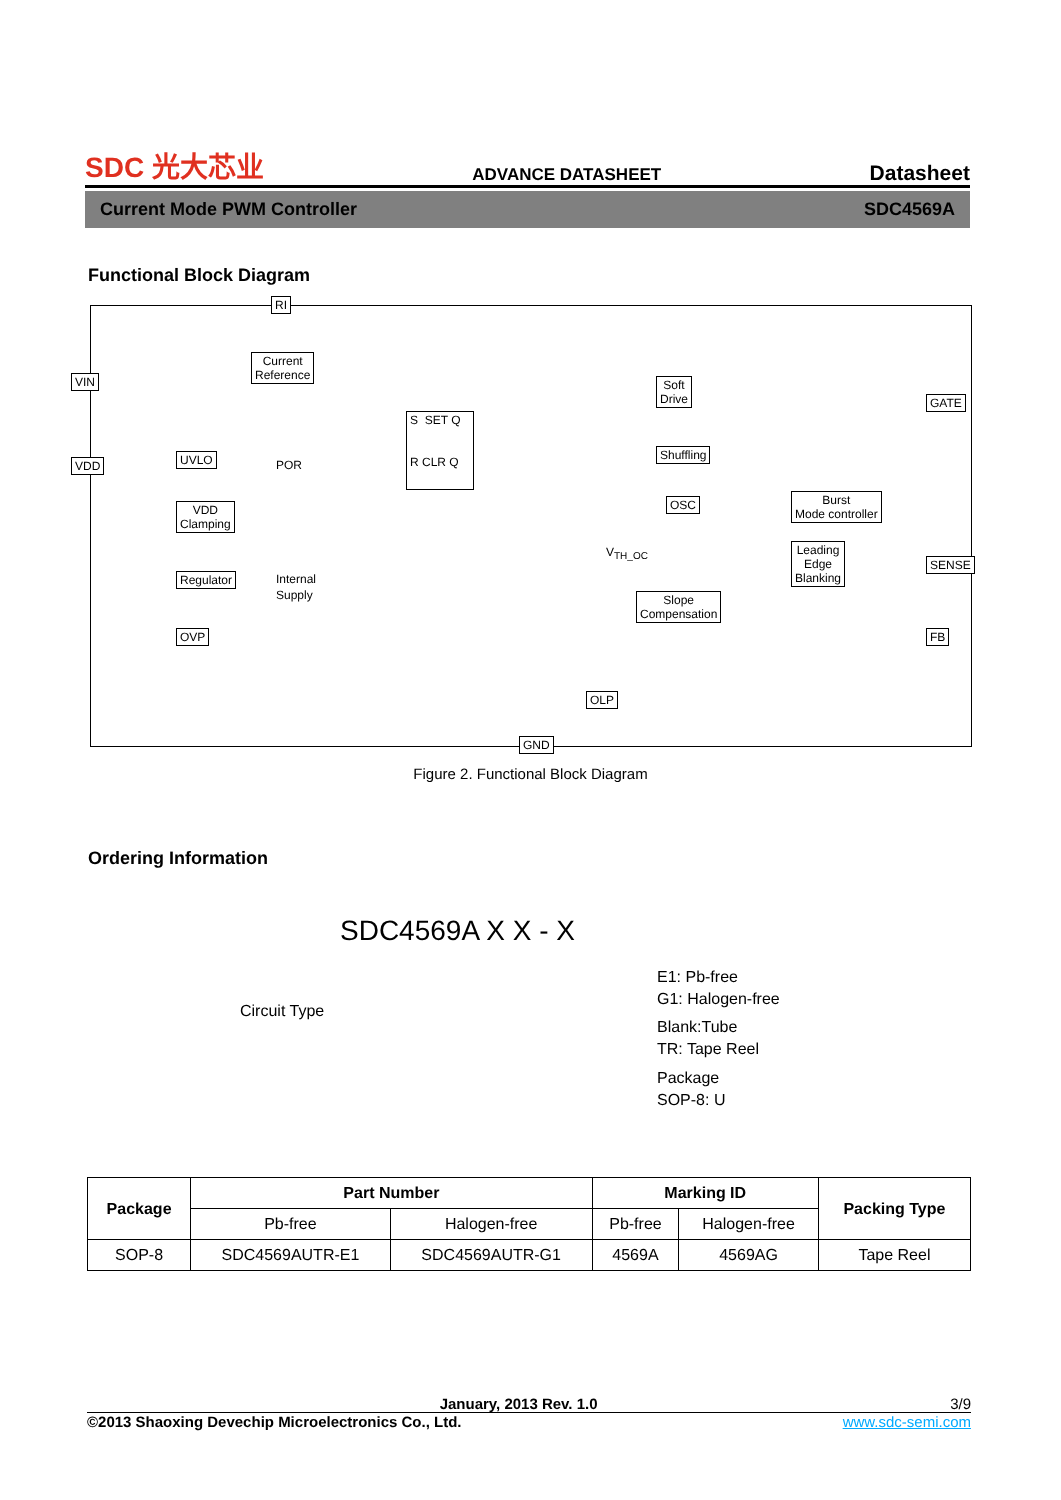SDC 光大芯业 ADVANCE DATASHEET Datasheet
Current Mode PWM Controller SDC4569A
Functional Block Diagram
RI
VIN
VDD
Current
Reference
UVLO POR
VDD
Clamping
Regulator Internal
Supply
OVP
S SET Q
R CLR Q
Soft
Drive
Shuffling
OSC Burst
Mode controller
Leading
Edge
Blanking
Slope
Compensation
V<sub>TH_OC</sub>
OLP
GND
GATE
SENSE
FB
Figure 2. Functional Block Diagram
Ordering Information
SDC4569A X X - X
Circuit Type
E1: Pb-free
G1: Halogen-free
Blank:Tube
TR: Tape Reel
Package
SOP-8: U
| Package | Part Number | | Marking ID | | Packing Type |
| --- | --- | --- | --- | --- | --- |
| | Pb-free | Halogen-free | Pb-free | Halogen-free | |
| SOP-8 | SDC4569AUTR-E1 | SDC4569AUTR-G1 | 4569A | 4569AG | Tape Reel |
January, 2013 Rev. 1.0 3/9
©2013 Shaoxing Devechip Microelectronics Co., Ltd. www.sdc-semi.com